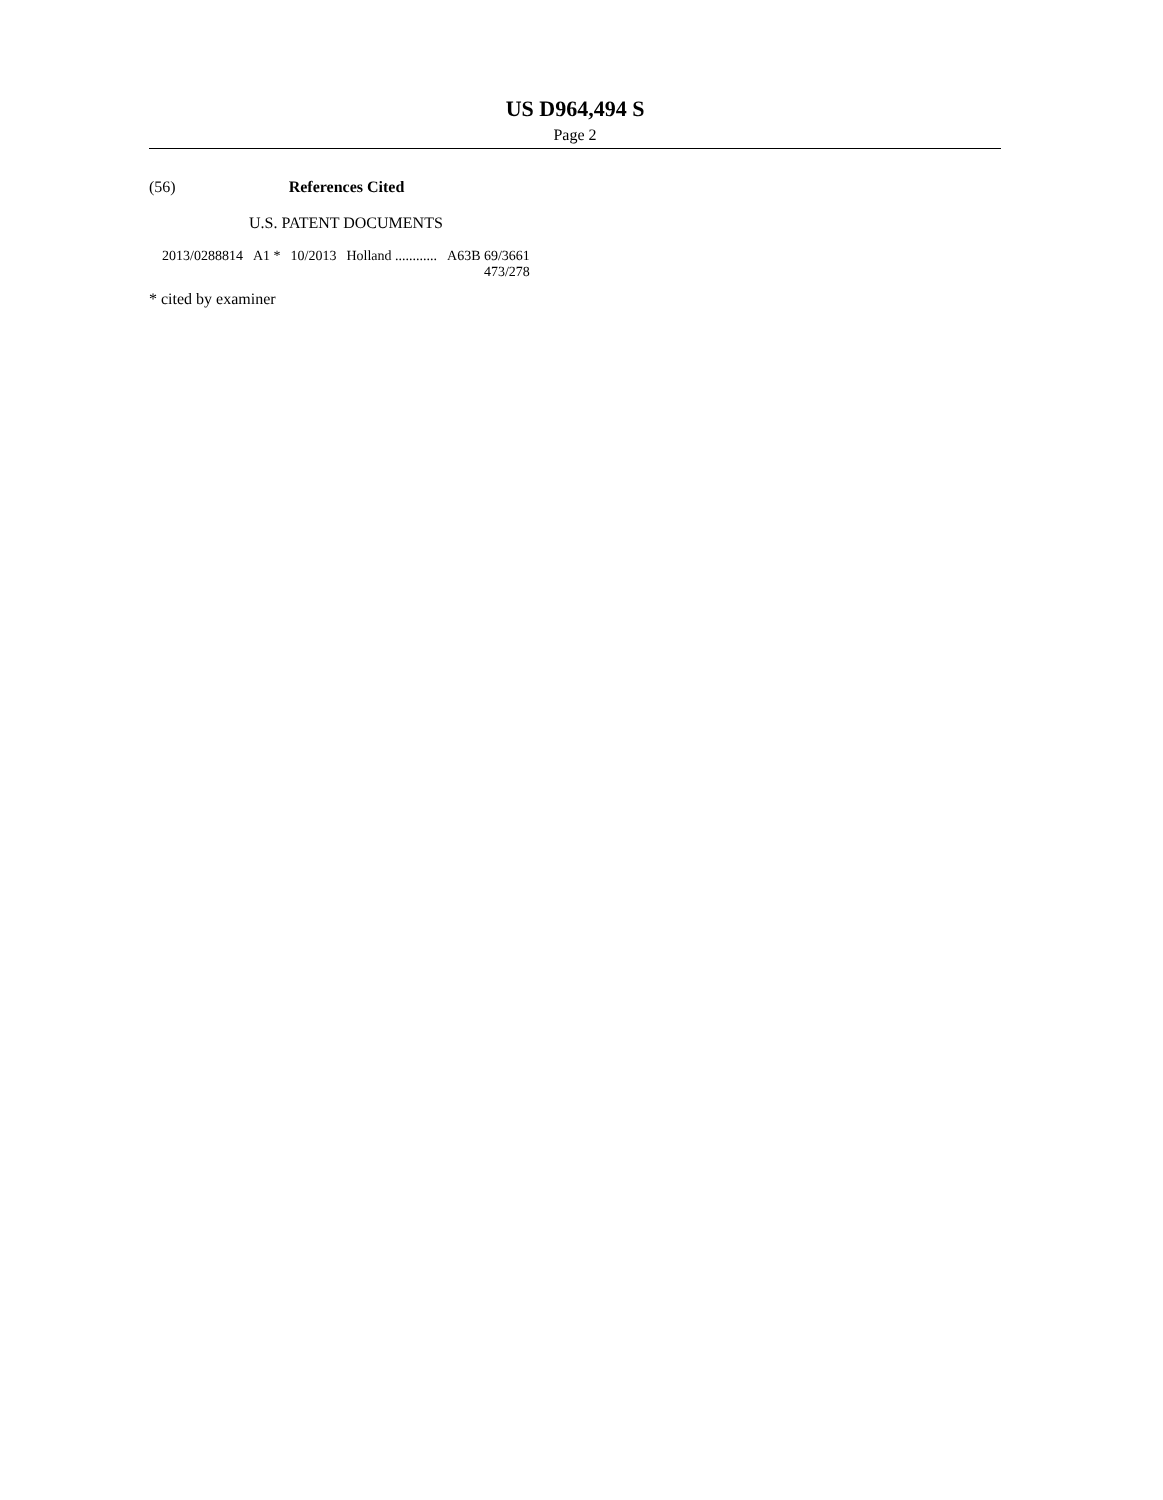US D964,494 S
Page 2
(56) References Cited
U.S. PATENT DOCUMENTS
| 2013/0288814 | A1 * | 10/2013 | Holland ............ | A63B 69/3661 473/278 |
* cited by examiner